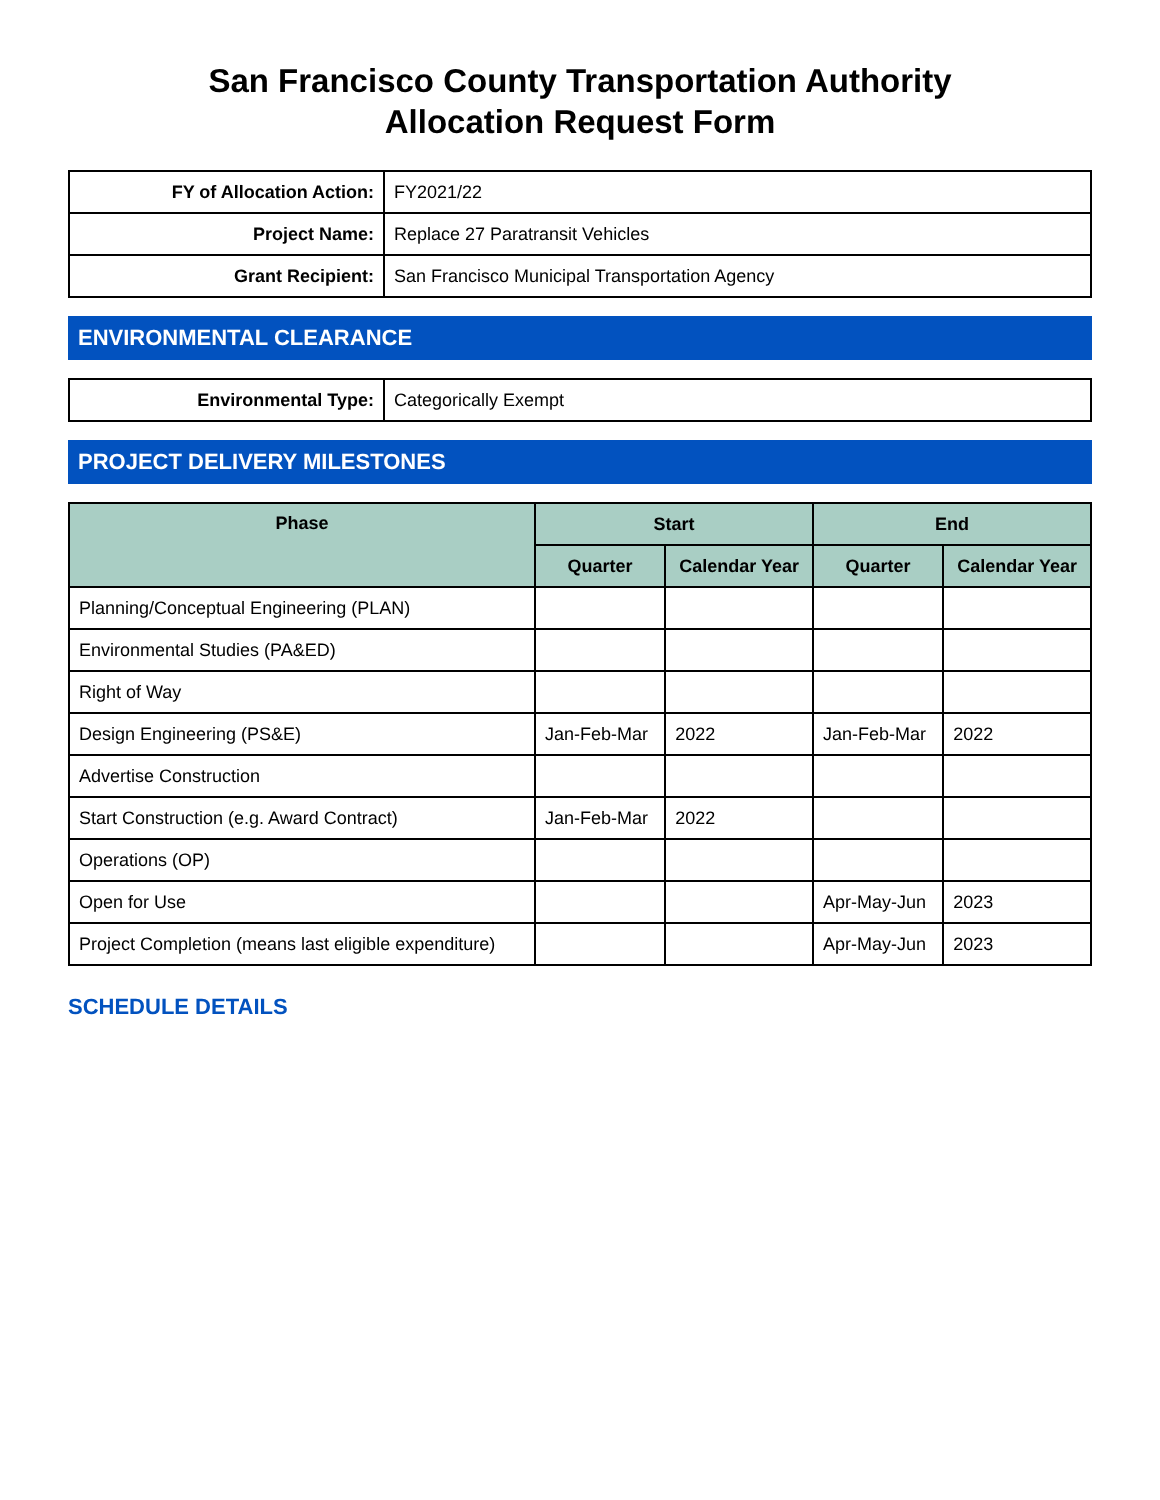San Francisco County Transportation Authority
Allocation Request Form
| FY of Allocation Action: | FY2021/22 |
| Project Name: | Replace 27 Paratransit Vehicles |
| Grant Recipient: | San Francisco Municipal Transportation Agency |
ENVIRONMENTAL CLEARANCE
| Environmental Type: | Categorically Exempt |
PROJECT DELIVERY MILESTONES
| Phase | Start | | End | |
| --- | --- | --- | --- | --- |
| | Quarter | Calendar Year | Quarter | Calendar Year |
| Planning/Conceptual Engineering (PLAN) | | | | |
| Environmental Studies (PA&ED) | | | | |
| Right of Way | | | | |
| Design Engineering (PS&E) | Jan-Feb-Mar | 2022 | Jan-Feb-Mar | 2022 |
| Advertise Construction | | | | |
| Start Construction (e.g. Award Contract) | Jan-Feb-Mar | 2022 | | |
| Operations (OP) | | | | |
| Open for Use | | | Apr-May-Jun | 2023 |
| Project Completion (means last eligible expenditure) | | | Apr-May-Jun | 2023 |
SCHEDULE DETAILS